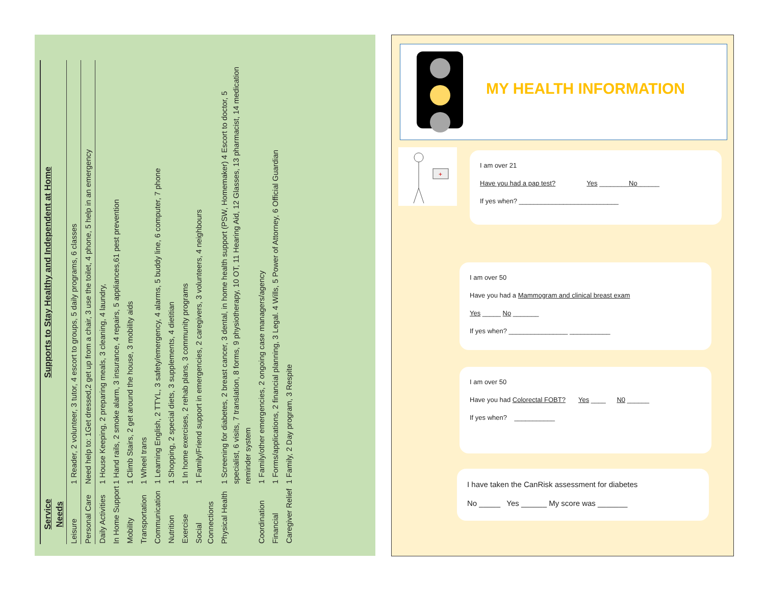| Service Needs | Supports to Stay Healthy and Independent at Home |
| --- | --- |
| Leisure | 1 Reader, 2 volunteer, 3 tutor, 4 escort to groups, 5 daily programs, 6 classes |
| Personal Care | Need help to: 1Get dressed,2 get up from a chair, 3 use the toilet, 4 phone, 5 help in an emergency |
| Daily Activities | 1 House Keeping, 2 preparing meals, 3 cleaning, 4 laundry, |
| In Home Support | 1 Hand rails, 2 smoke alarm, 3 insurance, 4 repairs, 5 appliances,61 pest prevention |
| Mobility | 1 Climb Stairs, 2 get around the house, 3 mobility aids |
| Transportation | 1 Wheel trans |
| Communication | 1 Learning English, 2 TTYL, 3 safety/emergency, 4 alarms, 5 buddy line, 6 computer, 7 phone |
| Nutrition | 1 Shopping, 2 special diets, 3 supplements, 4 dietitian |
| Exercise | 1 In home exercises, 2 rehab plans, 3 community programs |
| Social Connections | 1 Family/Friend support in emergencies, 2 caregivers, 3 volunteers, 4 neighbours |
| Physical Health | 1 Screening for diabetes, 2 breast cancer, 3 dental, in home health support (PSW, Homemaker) 4 Escort to doctor, 5 specialist, 6 visits, 7 translation, 8 forms, 9 physiotherapy, 10 OT, 11 Hearing Aid, 12 Glasses, 13 pharmacist, 14 medication reminder system |
| Coordination | 1 Family/other emergencies, 2 ongoing case managers/agency |
| Financial | 1 Forms/applications, 2 financial planning, 3 Legal. 4 Wills, 5 Power of Attorney, 6 Official Guardian |
| Caregiver Relief | 1 Family, 2 Day program, 3 Respite |
MY HEALTH INFORMATION
+
I am over 21
Have you had a pap test? Yes ________No______
If yes when? ___________________________
I am over 50
Have you had a Mammogram and clinical breast exam
Yes _____ No _______
If yes when? ________________ ___________
I am over 50
Have you had Colorectal FOBT? Yes ____ N0 ______
If yes when? ___________
I have taken the CanRisk assessment for diabetes
No _____ Yes ______ My score was _______